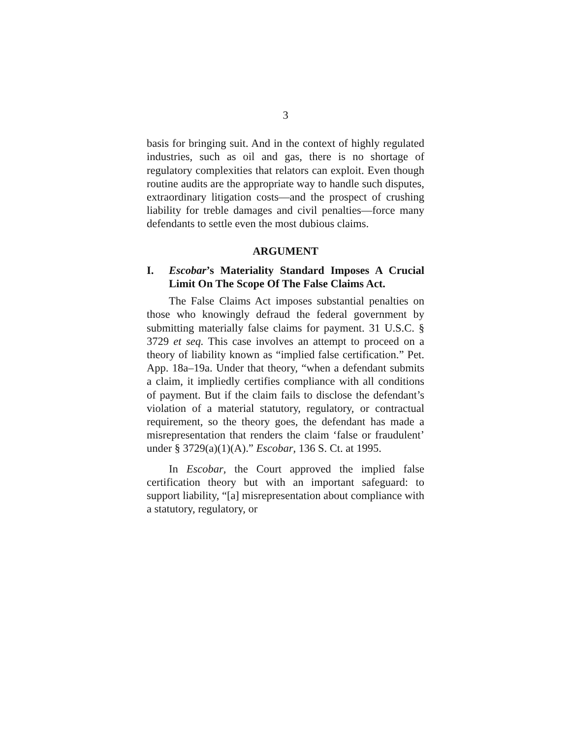3
basis for bringing suit. And in the context of highly regulated industries, such as oil and gas, there is no shortage of regulatory complexities that relators can exploit. Even though routine audits are the appropriate way to handle such disputes, extraordinary litigation costs—and the prospect of crushing liability for treble damages and civil penalties—force many defendants to settle even the most dubious claims.
ARGUMENT
I. Escobar’s Materiality Standard Imposes A Crucial Limit On The Scope Of The False Claims Act.
The False Claims Act imposes substantial penalties on those who knowingly defraud the federal government by submitting materially false claims for payment. 31 U.S.C. § 3729 et seq. This case involves an attempt to proceed on a theory of liability known as “implied false certification.” Pet. App. 18a–19a. Under that theory, “when a defendant submits a claim, it impliedly certifies compliance with all conditions of payment. But if the claim fails to disclose the defendant’s violation of a material statutory, regulatory, or contractual requirement, so the theory goes, the defendant has made a misrepresentation that renders the claim ‘false or fraudulent’ under § 3729(a)(1)(A).” Escobar, 136 S. Ct. at 1995.
In Escobar, the Court approved the implied false certification theory but with an important safeguard: to support liability, “[a] misrepresentation about compliance with a statutory, regulatory, or